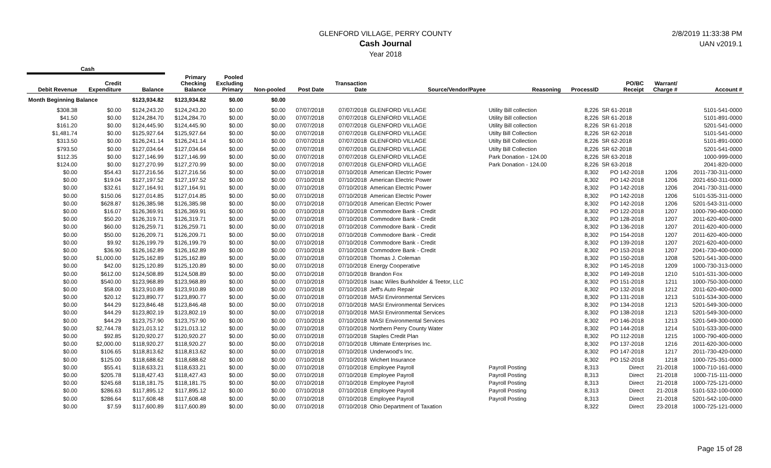2/8/2019 11:33:38 PM
UAN v2019.1
GLENFORD VILLAGE, PERRY COUNTY
Cash Journal
Year 2018
| Cash | | | | | | | | | | | | | |
| --- | --- | --- | --- | --- | --- | --- | --- | --- | --- | --- | --- | --- | --- |
| Debit Revenue | Credit Expenditure | Balance | Primary Checking Balance | Pooled Excluding Primary | Non-pooled | Post Date | Transaction Date | Source/Vendor/Payee | Reasoning | ProcessID | PO/BC Receipt | Warrant/ Charge # | Account # |
| Month Beginning Balance | | $123,934.82 | $123,934.82 | $0.00 | $0.00 | | | | | | | | |
| $308.38 | $0.00 | $124,243.20 | $124,243.20 | $0.00 | $0.00 | 07/07/2018 | 07/07/2018 | GLENFORD VILLAGE | Utility Bill collection | 8,226 | SR 61-2018 | | 5101-541-0000 |
| $41.50 | $0.00 | $124,284.70 | $124,284.70 | $0.00 | $0.00 | 07/07/2018 | 07/07/2018 | GLENFORD VILLAGE | Utility Bill collection | 8,226 | SR 61-2018 | | 5101-891-0000 |
| $161.20 | $0.00 | $124,445.90 | $124,445.90 | $0.00 | $0.00 | 07/07/2018 | 07/07/2018 | GLENFORD VILLAGE | Utility Bill collection | 8,226 | SR 61-2018 | | 5201-541-0000 |
| $1,481.74 | $0.00 | $125,927.64 | $125,927.64 | $0.00 | $0.00 | 07/07/2018 | 07/07/2018 | GLENFORD VILLAGE | Utilty Bill Collection | 8,226 | SR 62-2018 | | 5101-541-0000 |
| $313.50 | $0.00 | $126,241.14 | $126,241.14 | $0.00 | $0.00 | 07/07/2018 | 07/07/2018 | GLENFORD VILLAGE | Utilty Bill Collection | 8,226 | SR 62-2018 | | 5101-891-0000 |
| $793.50 | $0.00 | $127,034.64 | $127,034.64 | $0.00 | $0.00 | 07/07/2018 | 07/07/2018 | GLENFORD VILLAGE | Utilty Bill Collection | 8,226 | SR 62-2018 | | 5201-541-0000 |
| $112.35 | $0.00 | $127,146.99 | $127,146.99 | $0.00 | $0.00 | 07/07/2018 | 07/07/2018 | GLENFORD VILLAGE | Park Donation - 124.00 | 8,226 | SR 63-2018 | | 1000-999-0000 |
| $124.00 | $0.00 | $127,270.99 | $127,270.99 | $0.00 | $0.00 | 07/07/2018 | 07/07/2018 | GLENFORD VILLAGE | Park Donation - 124.00 | 8,226 | SR 63-2018 | | 2041-820-0000 |
| $0.00 | $54.43 | $127,216.56 | $127,216.56 | $0.00 | $0.00 | 07/10/2018 | 07/10/2018 | American Electric Power | | 8,302 | PO 142-2018 | 1206 | 2011-730-311-0000 |
| $0.00 | $19.04 | $127,197.52 | $127,197.52 | $0.00 | $0.00 | 07/10/2018 | 07/10/2018 | American Electric Power | | 8,302 | PO 142-2018 | 1206 | 2021-650-311-0000 |
| $0.00 | $32.61 | $127,164.91 | $127,164.91 | $0.00 | $0.00 | 07/10/2018 | 07/10/2018 | American Electric Power | | 8,302 | PO 142-2018 | 1206 | 2041-730-311-0000 |
| $0.00 | $150.06 | $127,014.85 | $127,014.85 | $0.00 | $0.00 | 07/10/2018 | 07/10/2018 | American Electric Power | | 8,302 | PO 142-2018 | 1206 | 5101-535-311-0000 |
| $0.00 | $628.87 | $126,385.98 | $126,385.98 | $0.00 | $0.00 | 07/10/2018 | 07/10/2018 | American Electric Power | | 8,302 | PO 142-2018 | 1206 | 5201-543-311-0000 |
| $0.00 | $16.07 | $126,369.91 | $126,369.91 | $0.00 | $0.00 | 07/10/2018 | 07/10/2018 | Commodore Bank - Credit | | 8,302 | PO 122-2018 | 1207 | 1000-790-400-0000 |
| $0.00 | $50.20 | $126,319.71 | $126,319.71 | $0.00 | $0.00 | 07/10/2018 | 07/10/2018 | Commodore Bank - Credit | | 8,302 | PO 128-2018 | 1207 | 2011-620-400-0000 |
| $0.00 | $60.00 | $126,259.71 | $126,259.71 | $0.00 | $0.00 | 07/10/2018 | 07/10/2018 | Commodore Bank - Credit | | 8,302 | PO 136-2018 | 1207 | 2011-620-400-0000 |
| $0.00 | $50.00 | $126,209.71 | $126,209.71 | $0.00 | $0.00 | 07/10/2018 | 07/10/2018 | Commodore Bank - Credit | | 8,302 | PO 154-2018 | 1207 | 2011-620-400-0000 |
| $0.00 | $9.92 | $126,199.79 | $126,199.79 | $0.00 | $0.00 | 07/10/2018 | 07/10/2018 | Commodore Bank - Credit | | 8,302 | PO 139-2018 | 1207 | 2021-620-400-0000 |
| $0.00 | $36.90 | $126,162.89 | $126,162.89 | $0.00 | $0.00 | 07/10/2018 | 07/10/2018 | Commodore Bank - Credit | | 8,302 | PO 153-2018 | 1207 | 2041-730-400-0000 |
| $0.00 | $1,000.00 | $125,162.89 | $125,162.89 | $0.00 | $0.00 | 07/10/2018 | 07/10/2018 | Thomas J. Coleman | | 8,302 | PO 150-2018 | 1208 | 5201-541-300-0000 |
| $0.00 | $42.00 | $125,120.89 | $125,120.89 | $0.00 | $0.00 | 07/10/2018 | 07/10/2018 | Energy Cooperative | | 8,302 | PO 145-2018 | 1209 | 1000-730-313-0000 |
| $0.00 | $612.00 | $124,508.89 | $124,508.89 | $0.00 | $0.00 | 07/10/2018 | 07/10/2018 | Brandon Fox | | 8,302 | PO 149-2018 | 1210 | 5101-531-300-0000 |
| $0.00 | $540.00 | $123,968.89 | $123,968.89 | $0.00 | $0.00 | 07/10/2018 | 07/10/2018 | Isaac Wiles Burkholder & Teetor, LLC | | 8,302 | PO 151-2018 | 1211 | 1000-750-300-0000 |
| $0.00 | $58.00 | $123,910.89 | $123,910.89 | $0.00 | $0.00 | 07/10/2018 | 07/10/2018 | Jeff's Auto Repair | | 8,302 | PO 132-2018 | 1212 | 2011-620-400-0000 |
| $0.00 | $20.12 | $123,890.77 | $123,890.77 | $0.00 | $0.00 | 07/10/2018 | 07/10/2018 | MASI Environmental Services | | 8,302 | PO 131-2018 | 1213 | 5101-534-300-0000 |
| $0.00 | $44.29 | $123,846.48 | $123,846.48 | $0.00 | $0.00 | 07/10/2018 | 07/10/2018 | MASI Environmental Services | | 8,302 | PO 134-2018 | 1213 | 5201-549-300-0000 |
| $0.00 | $44.29 | $123,802.19 | $123,802.19 | $0.00 | $0.00 | 07/10/2018 | 07/10/2018 | MASI Environmental Services | | 8,302 | PO 138-2018 | 1213 | 5201-549-300-0000 |
| $0.00 | $44.29 | $123,757.90 | $123,757.90 | $0.00 | $0.00 | 07/10/2018 | 07/10/2018 | MASI Environmental Services | | 8,302 | PO 146-2018 | 1213 | 5201-549-300-0000 |
| $0.00 | $2,744.78 | $121,013.12 | $121,013.12 | $0.00 | $0.00 | 07/10/2018 | 07/10/2018 | Northern Perry County Water | | 8,302 | PO 144-2018 | 1214 | 5101-533-300-0000 |
| $0.00 | $92.85 | $120,920.27 | $120,920.27 | $0.00 | $0.00 | 07/10/2018 | 07/10/2018 | Staples Credit Plan | | 8,302 | PO 112-2018 | 1215 | 1000-790-400-0000 |
| $0.00 | $2,000.00 | $118,920.27 | $118,920.27 | $0.00 | $0.00 | 07/10/2018 | 07/10/2018 | Ultimate Enterprises Inc. | | 8,302 | PO 137-2018 | 1216 | 2011-620-300-0000 |
| $0.00 | $106.65 | $118,813.62 | $118,813.62 | $0.00 | $0.00 | 07/10/2018 | 07/10/2018 | Underwood's Inc. | | 8,302 | PO 147-2018 | 1217 | 2011-730-420-0000 |
| $0.00 | $125.00 | $118,688.62 | $118,688.62 | $0.00 | $0.00 | 07/10/2018 | 07/10/2018 | Wichert Insurance | | 8,302 | PO 152-2018 | 1218 | 1000-725-351-0000 |
| $0.00 | $55.41 | $118,633.21 | $118,633.21 | $0.00 | $0.00 | 07/10/2018 | 07/10/2018 | Employee Payroll | Payroll Posting | 8,313 | Direct | 21-2018 | 1000-710-161-0000 |
| $0.00 | $205.78 | $118,427.43 | $118,427.43 | $0.00 | $0.00 | 07/10/2018 | 07/10/2018 | Employee Payroll | Payroll Posting | 8,313 | Direct | 21-2018 | 1000-715-111-0000 |
| $0.00 | $245.68 | $118,181.75 | $118,181.75 | $0.00 | $0.00 | 07/10/2018 | 07/10/2018 | Employee Payroll | Payroll Posting | 8,313 | Direct | 21-2018 | 1000-725-121-0000 |
| $0.00 | $286.63 | $117,895.12 | $117,895.12 | $0.00 | $0.00 | 07/10/2018 | 07/10/2018 | Employee Payroll | Payroll Posting | 8,313 | Direct | 21-2018 | 5101-532-100-0000 |
| $0.00 | $286.64 | $117,608.48 | $117,608.48 | $0.00 | $0.00 | 07/10/2018 | 07/10/2018 | Employee Payroll | Payroll Posting | 8,313 | Direct | 21-2018 | 5201-542-100-0000 |
| $0.00 | $7.59 | $117,600.89 | $117,600.89 | $0.00 | $0.00 | 07/10/2018 | 07/10/2018 | Ohio Department of Taxation | | 8,322 | Direct | 23-2018 | 1000-725-121-0000 |
Page 15 of 28